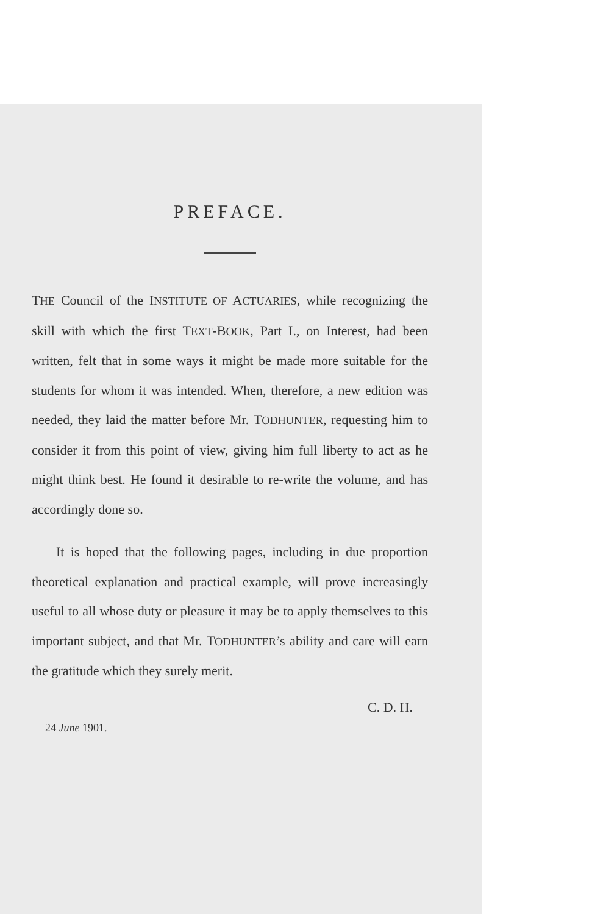PREFACE.
THE Council of the INSTITUTE OF ACTUARIES, while recognizing the skill with which the first TEXT-BOOK, Part I., on Interest, had been written, felt that in some ways it might be made more suitable for the students for whom it was intended. When, therefore, a new edition was needed, they laid the matter before Mr. TODHUNTER, requesting him to consider it from this point of view, giving him full liberty to act as he might think best. He found it desirable to re-write the volume, and has accordingly done so.
It is hoped that the following pages, including in due proportion theoretical explanation and practical example, will prove increasingly useful to all whose duty or pleasure it may be to apply themselves to this important subject, and that Mr. TODHUNTER’s ability and care will earn the gratitude which they surely merit.
C. D. H.
24 June 1901.